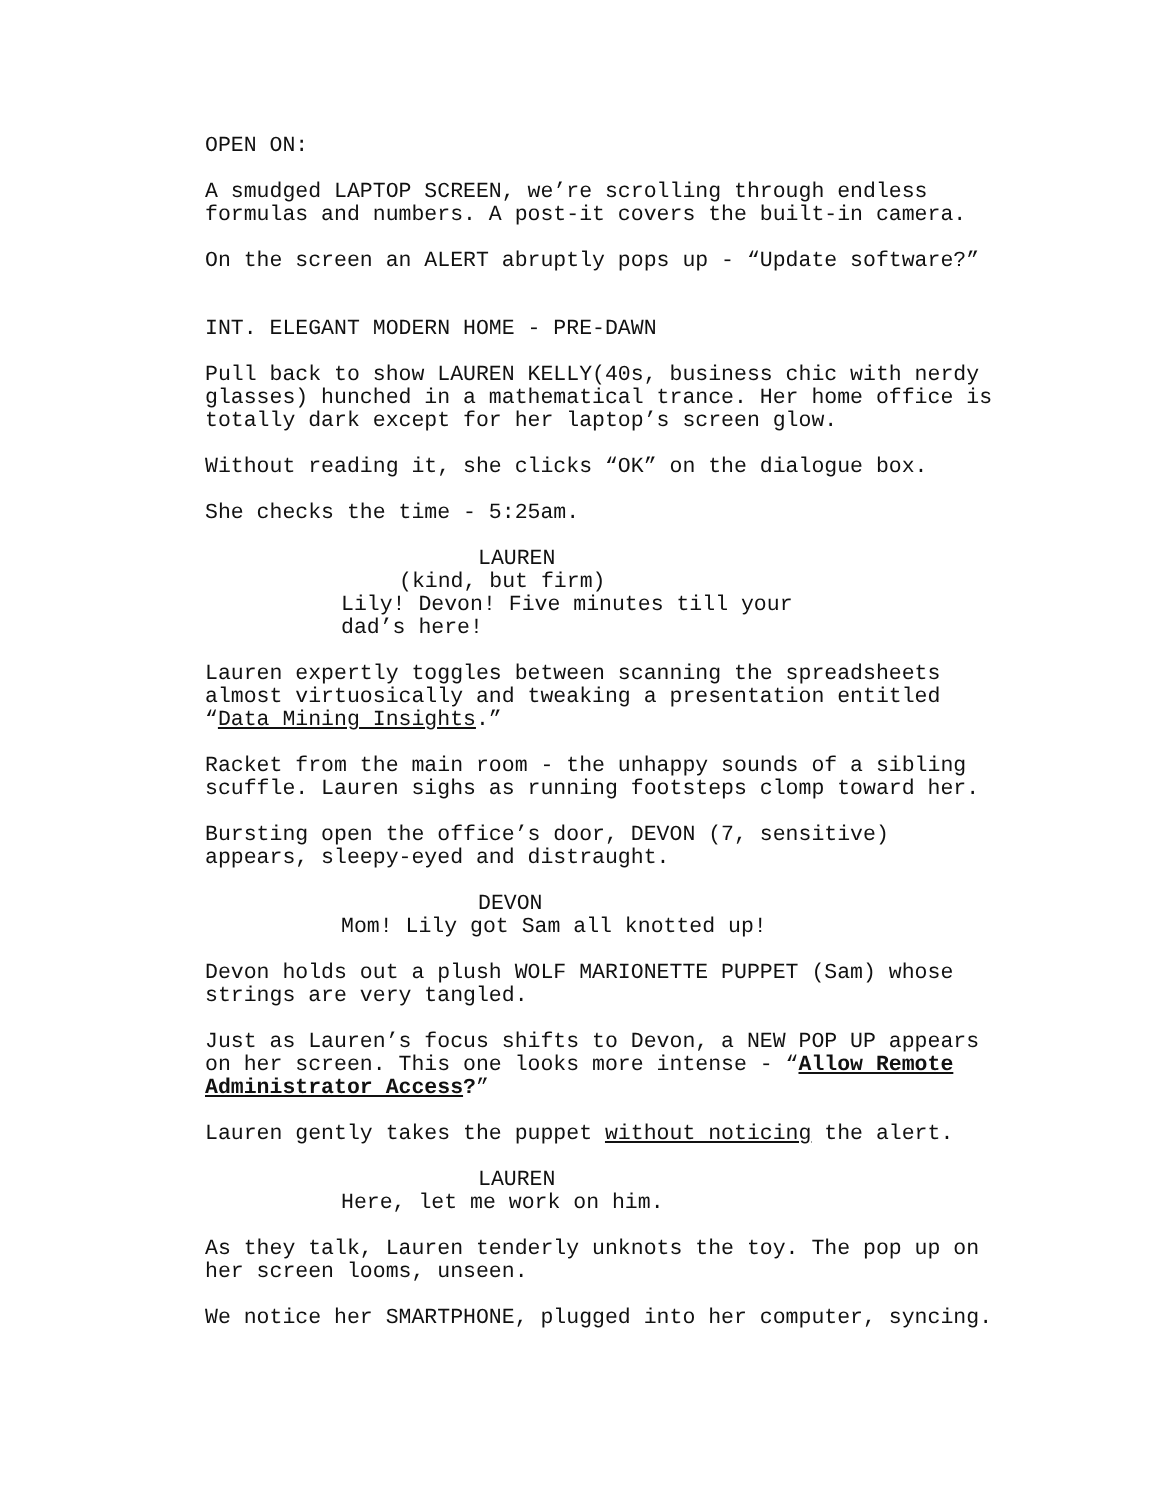OPEN ON:
A smudged LAPTOP SCREEN, we’re scrolling through endless formulas and numbers. A post-it covers the built-in camera.
On the screen an ALERT abruptly pops up - “Update software?”
INT. ELEGANT MODERN HOME - PRE-DAWN
Pull back to show LAUREN KELLY(40s, business chic with nerdy glasses) hunched in a mathematical trance. Her home office is totally dark except for her laptop’s screen glow.
Without reading it, she clicks “OK” on the dialogue box.
She checks the time - 5:25am.
LAUREN
(kind, but firm)
Lily! Devon! Five minutes till your dad’s here!
Lauren expertly toggles between scanning the spreadsheets almost virtuosically and tweaking a presentation entitled “Data Mining Insights.”
Racket from the main room - the unhappy sounds of a sibling scuffle. Lauren sighs as running footsteps clomp toward her.
Bursting open the office’s door, DEVON (7, sensitive) appears, sleepy-eyed and distraught.
DEVON
Mom! Lily got Sam all knotted up!
Devon holds out a plush WOLF MARIONETTE PUPPET (Sam) whose strings are very tangled.
Just as Lauren’s focus shifts to Devon, a NEW POP UP appears on her screen. This one looks more intense - “Allow Remote Administrator Access?”
Lauren gently takes the puppet without noticing the alert.
LAUREN
Here, let me work on him.
As they talk, Lauren tenderly unknots the toy. The pop up on her screen looms, unseen.
We notice her SMARTPHONE, plugged into her computer, syncing.